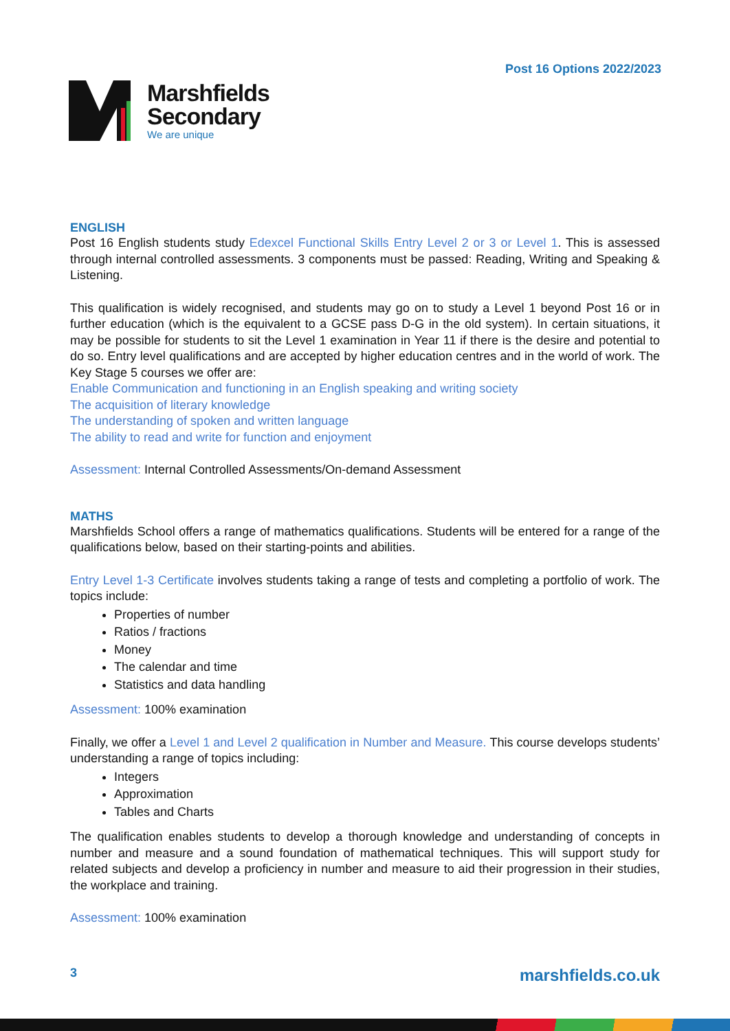Post 16 Options 2022/2023
Marshfields
Secondary
We are unique
ENGLISH
Post 16 English students study Edexcel Functional Skills Entry Level 2 or 3 or Level 1. This is assessed through internal controlled assessments. 3 components must be passed: Reading, Writing and Speaking & Listening.
This qualification is widely recognised, and students may go on to study a Level 1 beyond Post 16 or in further education (which is the equivalent to a GCSE pass D-G in the old system). In certain situations, it may be possible for students to sit the Level 1 examination in Year 11 if there is the desire and potential to do so. Entry level qualifications and are accepted by higher education centres and in the world of work. The Key Stage 5 courses we offer are:
Enable Communication and functioning in an English speaking and writing society
The acquisition of literary knowledge
The understanding of spoken and written language
The ability to read and write for function and enjoyment
Assessment: Internal Controlled Assessments/On-demand Assessment
MATHS
Marshfields School offers a range of mathematics qualifications. Students will be entered for a range of the qualifications below, based on their starting-points and abilities.
Entry Level 1-3 Certificate involves students taking a range of tests and completing a portfolio of work. The topics include:
Properties of number
Ratios / fractions
Money
The calendar and time
Statistics and data handling
Assessment: 100% examination
Finally, we offer a Level 1 and Level 2 qualification in Number and Measure. This course develops students’ understanding a range of topics including:
Integers
Approximation
Tables and Charts
The qualification enables students to develop a thorough knowledge and understanding of concepts in number and measure and a sound foundation of mathematical techniques. This will support study for related subjects and develop a proficiency in number and measure to aid their progression in their studies, the workplace and training.
Assessment: 100% examination
3 marshfields.co.uk